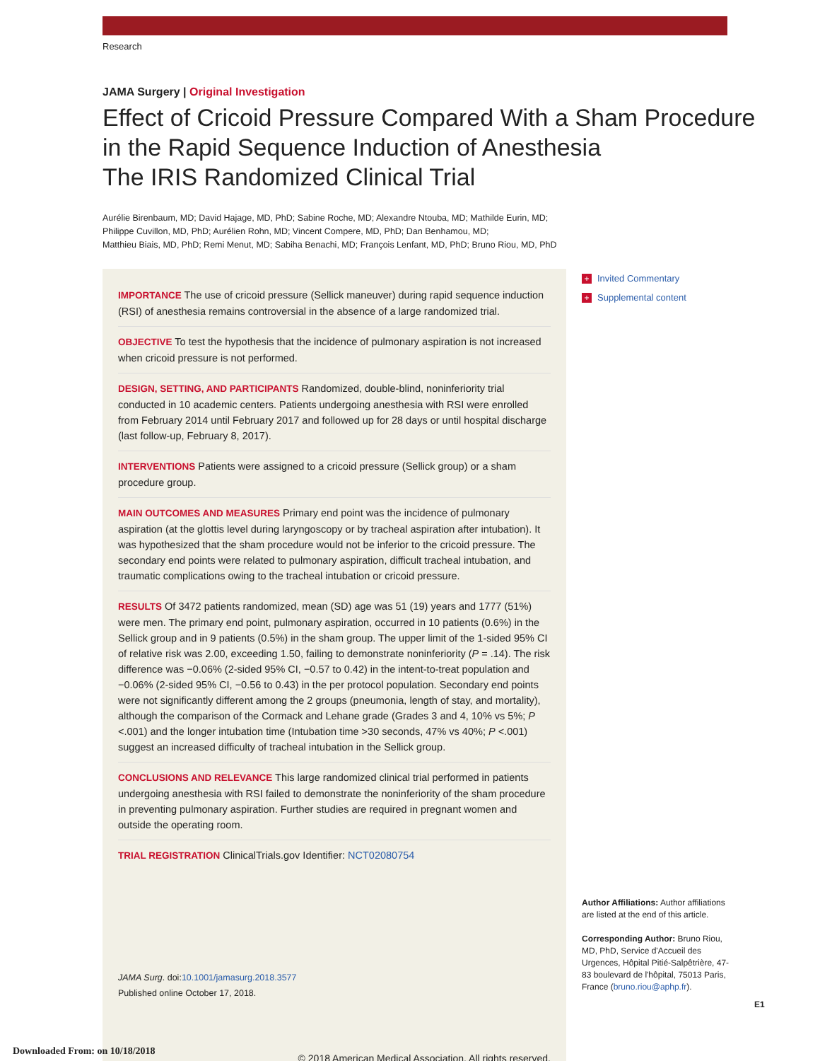Research
JAMA Surgery | Original Investigation
Effect of Cricoid Pressure Compared With a Sham Procedure
in the Rapid Sequence Induction of Anesthesia
The IRIS Randomized Clinical Trial
Aurélie Birenbaum, MD; David Hajage, MD, PhD; Sabine Roche, MD; Alexandre Ntouba, MD; Mathilde Eurin, MD;
Philippe Cuvillon, MD, PhD; Aurélien Rohn, MD; Vincent Compere, MD, PhD; Dan Benhamou, MD;
Matthieu Biais, MD, PhD; Remi Menut, MD; Sabiha Benachi, MD; François Lenfant, MD, PhD; Bruno Riou, MD, PhD
IMPORTANCE The use of cricoid pressure (Sellick maneuver) during rapid sequence induction (RSI) of anesthesia remains controversial in the absence of a large randomized trial.
OBJECTIVE To test the hypothesis that the incidence of pulmonary aspiration is not increased when cricoid pressure is not performed.
DESIGN, SETTING, AND PARTICIPANTS Randomized, double-blind, noninferiority trial conducted in 10 academic centers. Patients undergoing anesthesia with RSI were enrolled from February 2014 until February 2017 and followed up for 28 days or until hospital discharge (last follow-up, February 8, 2017).
INTERVENTIONS Patients were assigned to a cricoid pressure (Sellick group) or a sham procedure group.
MAIN OUTCOMES AND MEASURES Primary end point was the incidence of pulmonary aspiration (at the glottis level during laryngoscopy or by tracheal aspiration after intubation). It was hypothesized that the sham procedure would not be inferior to the cricoid pressure. The secondary end points were related to pulmonary aspiration, difficult tracheal intubation, and traumatic complications owing to the tracheal intubation or cricoid pressure.
RESULTS Of 3472 patients randomized, mean (SD) age was 51 (19) years and 1777 (51%) were men. The primary end point, pulmonary aspiration, occurred in 10 patients (0.6%) in the Sellick group and in 9 patients (0.5%) in the sham group. The upper limit of the 1-sided 95% CI of relative risk was 2.00, exceeding 1.50, failing to demonstrate noninferiority (P = .14). The risk difference was −0.06% (2-sided 95% CI, −0.57 to 0.42) in the intent-to-treat population and −0.06% (2-sided 95% CI, −0.56 to 0.43) in the per protocol population. Secondary end points were not significantly different among the 2 groups (pneumonia, length of stay, and mortality), although the comparison of the Cormack and Lehane grade (Grades 3 and 4, 10% vs 5%; P <.001) and the longer intubation time (Intubation time >30 seconds, 47% vs 40%; P <.001) suggest an increased difficulty of tracheal intubation in the Sellick group.
CONCLUSIONS AND RELEVANCE This large randomized clinical trial performed in patients undergoing anesthesia with RSI failed to demonstrate the noninferiority of the sham procedure in preventing pulmonary aspiration. Further studies are required in pregnant women and outside the operating room.
TRIAL REGISTRATION ClinicalTrials.gov Identifier: NCT02080754
JAMA Surg. doi:10.1001/jamasurg.2018.3577
Published online October 17, 2018.
© 2018 American Medical Association. All rights reserved.
+ Invited Commentary
+ Supplemental content
Author Affiliations: Author affiliations are listed at the end of this article.
Corresponding Author: Bruno Riou, MD, PhD, Service d'Accueil des Urgences, Hôpital Pitié-Salpêtrière, 47-83 boulevard de l'hôpital, 75013 Paris, France (bruno.riou@aphp.fr).
E1
Downloaded From: on 10/18/2018